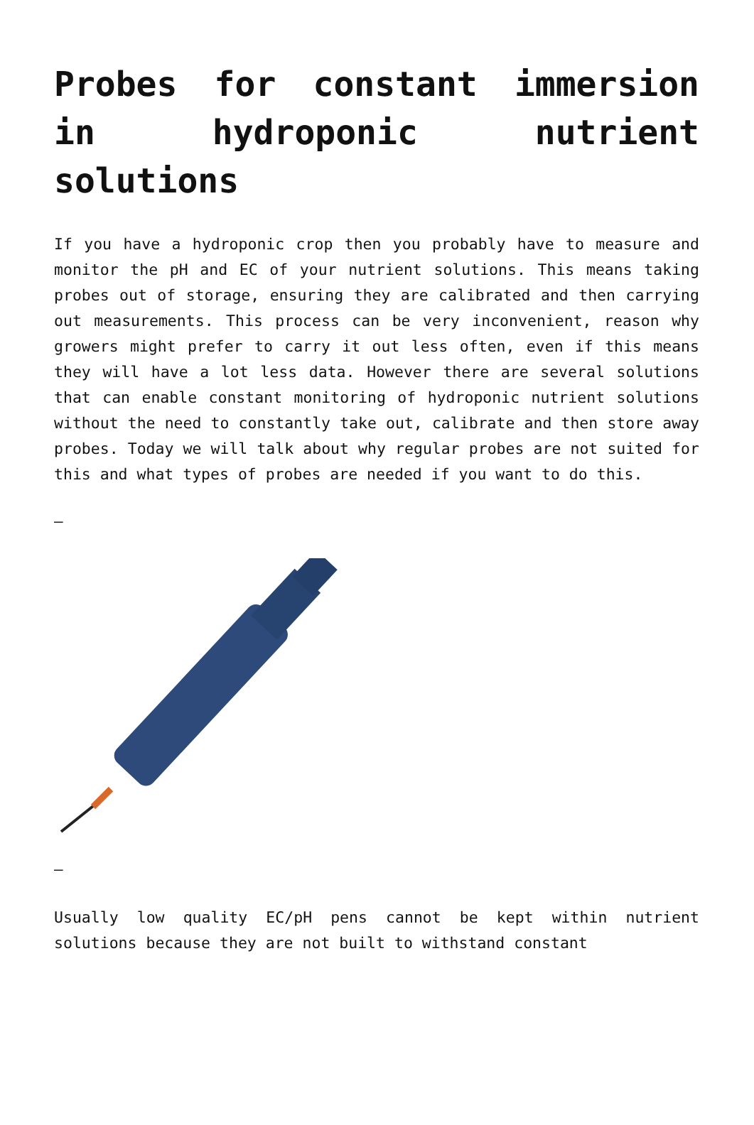Probes for constant immersion in hydroponic nutrient solutions
If you have a hydroponic crop then you probably have to measure and monitor the pH and EC of your nutrient solutions. This means taking probes out of storage, ensuring they are calibrated and then carrying out measurements. This process can be very inconvenient, reason why growers might prefer to carry it out less often, even if this means they will have a lot less data. However there are several solutions that can enable constant monitoring of hydroponic nutrient solutions without the need to constantly take out, calibrate and then store away probes. Today we will talk about why regular probes are not suited for this and what types of probes are needed if you want to do this.
–
–
Usually low quality EC/pH pens cannot be kept within nutrient solutions because they are not built to withstand constant